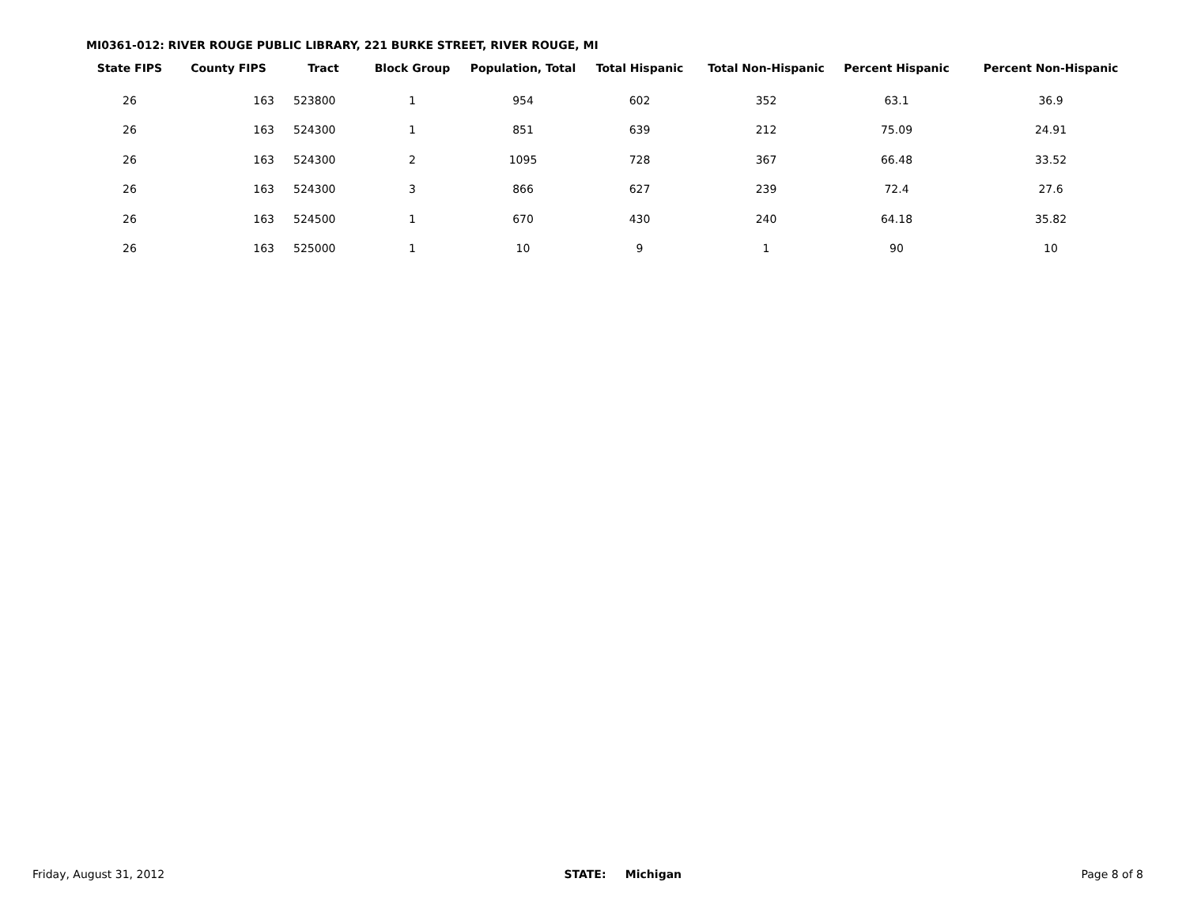MI0361-012: RIVER ROUGE PUBLIC LIBRARY, 221 BURKE STREET, RIVER ROUGE, MI
| State FIPS | County FIPS | Tract | Block Group | Population, Total | Total Hispanic | Total Non-Hispanic | Percent Hispanic | Percent Non-Hispanic |
| --- | --- | --- | --- | --- | --- | --- | --- | --- |
| 26 | 163 | 523800 | 1 | 954 | 602 | 352 | 63.1 | 36.9 |
| 26 | 163 | 524300 | 1 | 851 | 639 | 212 | 75.09 | 24.91 |
| 26 | 163 | 524300 | 2 | 1095 | 728 | 367 | 66.48 | 33.52 |
| 26 | 163 | 524300 | 3 | 866 | 627 | 239 | 72.4 | 27.6 |
| 26 | 163 | 524500 | 1 | 670 | 430 | 240 | 64.18 | 35.82 |
| 26 | 163 | 525000 | 1 | 10 | 9 | 1 | 90 | 10 |
Friday, August 31, 2012 STATE: Michigan Page 8 of 8